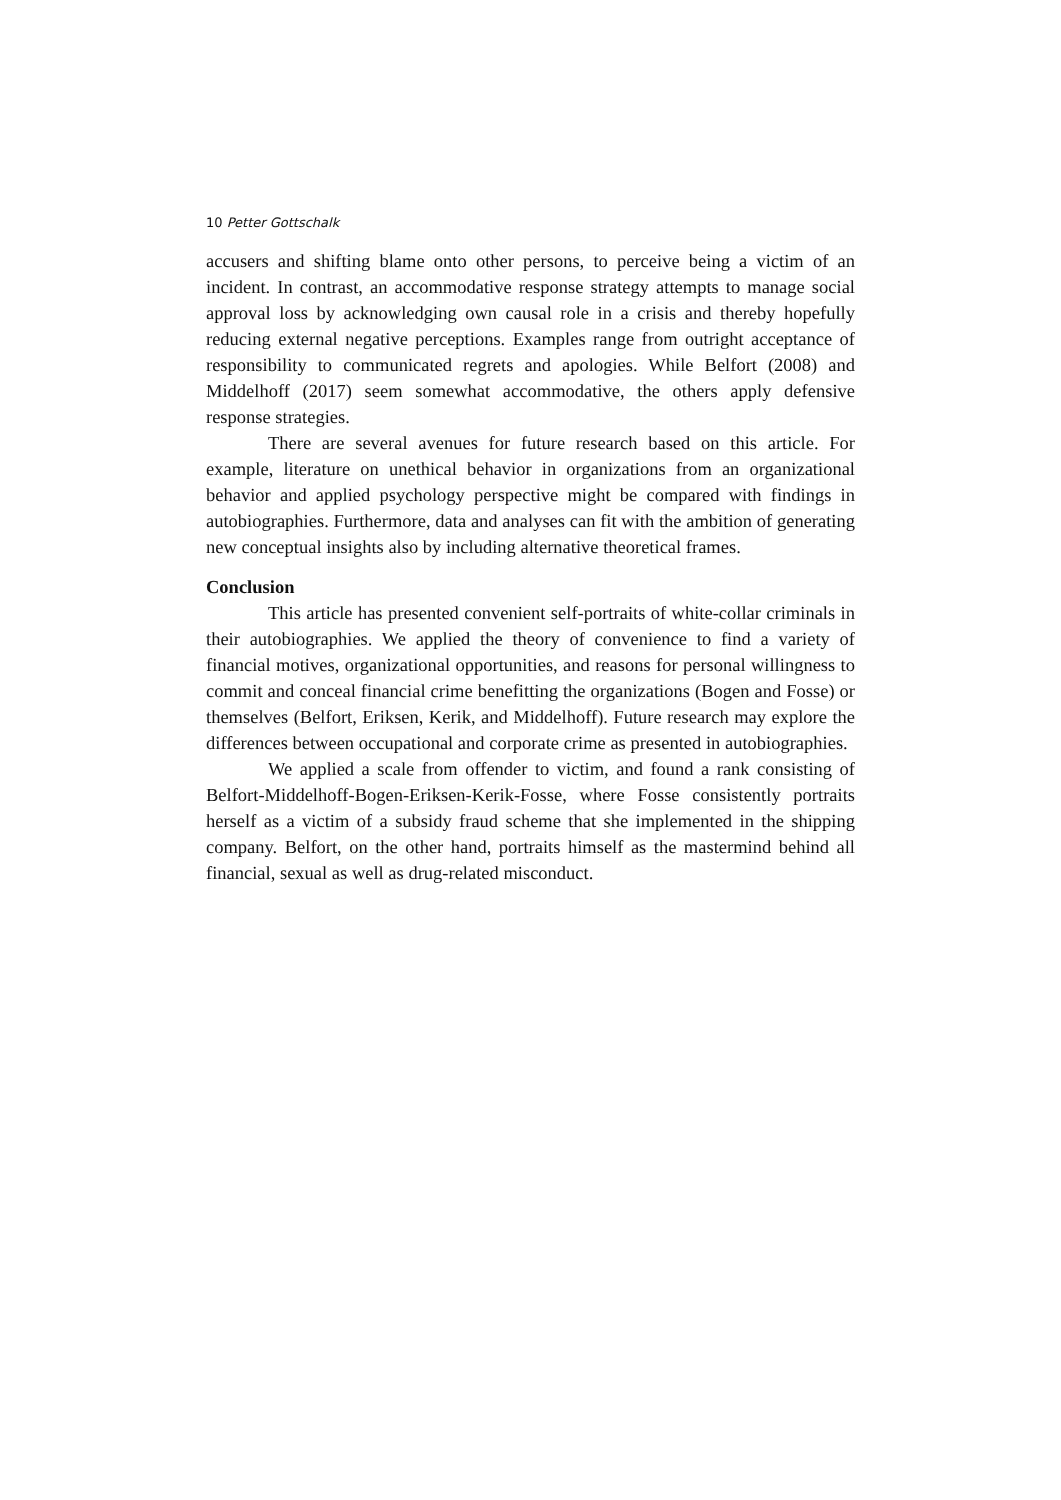10 Petter Gottschalk
accusers and shifting blame onto other persons, to perceive being a victim of an incident. In contrast, an accommodative response strategy attempts to manage social approval loss by acknowledging own causal role in a crisis and thereby hopefully reducing external negative perceptions. Examples range from outright acceptance of responsibility to communicated regrets and apologies. While Belfort (2008) and Middelhoff (2017) seem somewhat accommodative, the others apply defensive response strategies.
There are several avenues for future research based on this article. For example, literature on unethical behavior in organizations from an organizational behavior and applied psychology perspective might be compared with findings in autobiographies. Furthermore, data and analyses can fit with the ambition of generating new conceptual insights also by including alternative theoretical frames.
Conclusion
This article has presented convenient self-portraits of white-collar criminals in their autobiographies. We applied the theory of convenience to find a variety of financial motives, organizational opportunities, and reasons for personal willingness to commit and conceal financial crime benefitting the organizations (Bogen and Fosse) or themselves (Belfort, Eriksen, Kerik, and Middelhoff). Future research may explore the differences between occupational and corporate crime as presented in autobiographies.
We applied a scale from offender to victim, and found a rank consisting of Belfort-Middelhoff-Bogen-Eriksen-Kerik-Fosse, where Fosse consistently portraits herself as a victim of a subsidy fraud scheme that she implemented in the shipping company. Belfort, on the other hand, portraits himself as the mastermind behind all financial, sexual as well as drug-related misconduct.